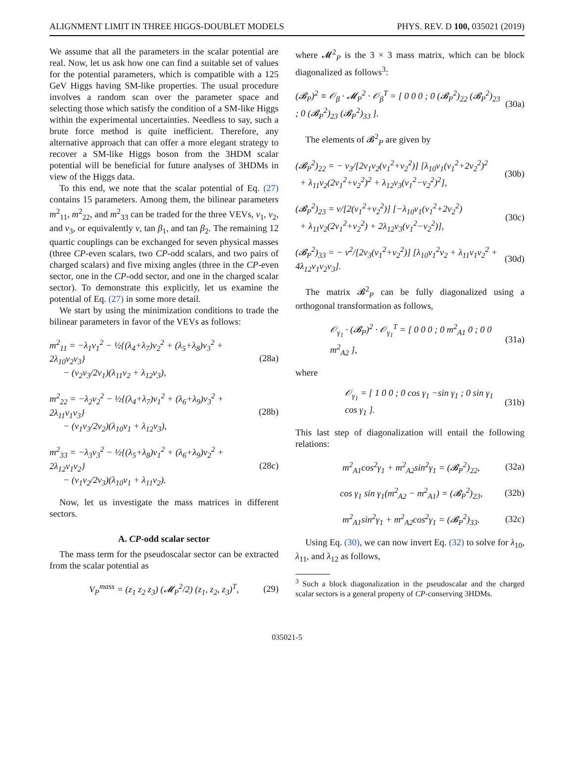ALIGNMENT LIMIT IN THREE HIGGS-DOUBLET MODELS PHYS. REV. D 100, 035021 (2019)
We assume that all the parameters in the scalar potential are real. Now, let us ask how one can find a suitable set of values for the potential parameters, which is compatible with a 125 GeV Higgs having SM-like properties. The usual procedure involves a random scan over the parameter space and selecting those which satisfy the condition of a SM-like Higgs within the experimental uncertainties. Needless to say, such a brute force method is quite inefficient. Therefore, any alternative approach that can offer a more elegant strategy to recover a SM-like Higgs boson from the 3HDM scalar potential will be beneficial for future analyses of 3HDMs in view of the Higgs data.
To this end, we note that the scalar potential of Eq. (27) contains 15 parameters. Among them, the bilinear parameters m<sup>2</sup><sub>11</sub>, m<sup>2</sup><sub>22</sub>, and m<sup>2</sup><sub>33</sub> can be traded for the three VEVs, v<sub>1</sub>, v<sub>2</sub>, and v<sub>3</sub>, or equivalently v, tan β<sub>1</sub>, and tan β<sub>2</sub>. The remaining 12 quartic couplings can be exchanged for seven physical masses (three CP-even scalars, two CP-odd scalars, and two pairs of charged scalars) and five mixing angles (three in the CP-even sector, one in the CP-odd sector, and one in the charged scalar sector). To demonstrate this explicitly, let us examine the potential of Eq. (27) in some more detail.
We start by using the minimization conditions to trade the bilinear parameters in favor of the VEVs as follows:
m<sup>2</sup><sub>11</sub> = −λ<sub>1</sub>v<sub>1</sub><sup>2</sup> − ½{(λ<sub>4</sub>+λ<sub>7</sub>)v<sub>2</sub><sup>2</sup> + (λ<sub>5</sub>+λ<sub>8</sub>)v<sub>3</sub><sup>2</sup> + 2λ<sub>10</sub>v<sub>2</sub>v<sub>3</sub>}
− (v<sub>2</sub>v<sub>3</sub>/2v<sub>1</sub>)(λ<sub>11</sub>v<sub>2</sub> + λ<sub>12</sub>v<sub>3</sub>), (28a)
m<sup>2</sup><sub>22</sub> = −λ<sub>2</sub>v<sub>2</sub><sup>2</sup> − ½{(λ<sub>4</sub>+λ<sub>7</sub>)v<sub>1</sub><sup>2</sup> + (λ<sub>6</sub>+λ<sub>9</sub>)v<sub>3</sub><sup>2</sup> + 2λ<sub>11</sub>v<sub>1</sub>v<sub>3</sub>}
− (v<sub>1</sub>v<sub>3</sub>/2v<sub>2</sub>)(λ<sub>10</sub>v<sub>1</sub> + λ<sub>12</sub>v<sub>3</sub>), (28b)
m<sup>2</sup><sub>33</sub> = −λ<sub>3</sub>v<sub>3</sub><sup>2</sup> − ½{(λ<sub>5</sub>+λ<sub>8</sub>)v<sub>1</sub><sup>2</sup> + (λ<sub>6</sub>+λ<sub>9</sub>)v<sub>2</sub><sup>2</sup> + 2λ<sub>12</sub>v<sub>1</sub>v<sub>2</sub>}
− (v<sub>1</sub>v<sub>2</sub>/2v<sub>3</sub>)(λ<sub>10</sub>v<sub>1</sub> + λ<sub>11</sub>v<sub>2</sub>). (28c)
Now, let us investigate the mass matrices in different sectors.
A. CP-odd scalar sector
The mass term for the pseudoscalar sector can be extracted from the scalar potential as
V<sub>P</sub><sup>mass</sup> = (z<sub>1</sub> z<sub>2</sub> z<sub>3</sub>) (𝓜<sub>P</sub><sup>2</sup>/2) (z<sub>1</sub>, z<sub>2</sub>, z<sub>3</sub>)<sup>T</sup>, (29)
where 𝓜<sup>2</sup><sub>P</sub> is the 3 × 3 mass matrix, which can be block diagonalized as follows<sup>3</sup>:
(𝓑<sub>P</sub>)<sup>2</sup> ≡ 𝒪<sub>β</sub> · 𝓜<sub>P</sub><sup>2</sup> · 𝒪<sub>β</sub><sup>T</sup> = [ 0 0 0 ; 0 (𝓑<sub>P</sub><sup>2</sup>)<sub>22</sub> (𝓑<sub>P</sub><sup>2</sup>)<sub>23</sub> ; 0 (𝓑<sub>P</sub><sup>2</sup>)<sub>23</sub> (𝓑<sub>P</sub><sup>2</sup>)<sub>33</sub> ]. (30a)
The elements of 𝓑<sup>2</sup><sub>P</sub> are given by
(𝓑<sub>P</sub><sup>2</sup>)<sub>22</sub> = − v<sub>3</sub>/[2v<sub>1</sub>v<sub>2</sub>(v<sub>1</sub><sup>2</sup>+v<sub>2</sub><sup>2</sup>)] [λ<sub>10</sub>v<sub>1</sub>(v<sub>1</sub><sup>2</sup>+2v<sub>2</sub><sup>2</sup>)<sup>2</sup>
+ λ<sub>11</sub>v<sub>2</sub>(2v<sub>1</sub><sup>2</sup>+v<sub>2</sub><sup>2</sup>)<sup>2</sup> + λ<sub>12</sub>v<sub>3</sub>(v<sub>1</sub><sup>2</sup>−v<sub>2</sub><sup>2</sup>)<sup>2</sup>], (30b)
(𝓑<sub>P</sub><sup>2</sup>)<sub>23</sub> = v/[2(v<sub>1</sub><sup>2</sup>+v<sub>2</sub><sup>2</sup>)] [−λ<sub>10</sub>v<sub>1</sub>(v<sub>1</sub><sup>2</sup>+2v<sub>2</sub><sup>2</sup>)
+ λ<sub>11</sub>v<sub>2</sub>(2v<sub>1</sub><sup>2</sup>+v<sub>2</sub><sup>2</sup>) + 2λ<sub>12</sub>v<sub>3</sub>(v<sub>1</sub><sup>2</sup>−v<sub>2</sub><sup>2</sup>)], (30c)
(𝓑<sub>P</sub><sup>2</sup>)<sub>33</sub> = − v<sup>2</sup>/[2v<sub>3</sub>(v<sub>1</sub><sup>2</sup>+v<sub>2</sub><sup>2</sup>)] [λ<sub>10</sub>v<sub>1</sub><sup>2</sup>v<sub>2</sub> + λ<sub>11</sub>v<sub>1</sub>v<sub>2</sub><sup>2</sup> + 4λ<sub>12</sub>v<sub>1</sub>v<sub>2</sub>v<sub>3</sub>]. (30d)
The matrix 𝓑<sup>2</sup><sub>P</sub> can be fully diagonalized using a orthogonal transformation as follows,
𝒪<sub>γ<sub>1</sub></sub> · (𝓑<sub>P</sub>)<sup>2</sup> · 𝒪<sub>γ<sub>1</sub></sub><sup>T</sup> = [ 0 0 0 ; 0 m<sup>2</sup><sub>A1</sub> 0 ; 0 0 m<sup>2</sup><sub>A2</sub> ], (31a)
where
𝒪<sub>γ<sub>1</sub></sub> = [ 1 0 0 ; 0 cos γ<sub>1</sub> −sin γ<sub>1</sub> ; 0 sin γ<sub>1</sub> cos γ<sub>1</sub> ]. (31b)
This last step of diagonalization will entail the following relations:
m<sup>2</sup><sub>A1</sub>cos<sup>2</sup>γ<sub>1</sub> + m<sup>2</sup><sub>A2</sub>sin<sup>2</sup>γ<sub>1</sub> = (𝓑<sub>P</sub><sup>2</sup>)<sub>22</sub>, (32a)
cos γ<sub>1</sub> sin γ<sub>1</sub>(m<sup>2</sup><sub>A2</sub> − m<sup>2</sup><sub>A1</sub>) = (𝓑<sub>P</sub><sup>2</sup>)<sub>23</sub>, (32b)
m<sup>2</sup><sub>A1</sub>sin<sup>2</sup>γ<sub>1</sub> + m<sup>2</sup><sub>A2</sub>cos<sup>2</sup>γ<sub>1</sub> = (𝓑<sub>P</sub><sup>2</sup>)<sub>33</sub>. (32c)
Using Eq. (30), we can now invert Eq. (32) to solve for λ<sub>10</sub>, λ<sub>11</sub>, and λ<sub>12</sub> as follows,
<sup>3</sup> Such a block diagonalization in the pseudoscalar and the charged scalar sectors is a general property of CP-conserving 3HDMs.
035021-5